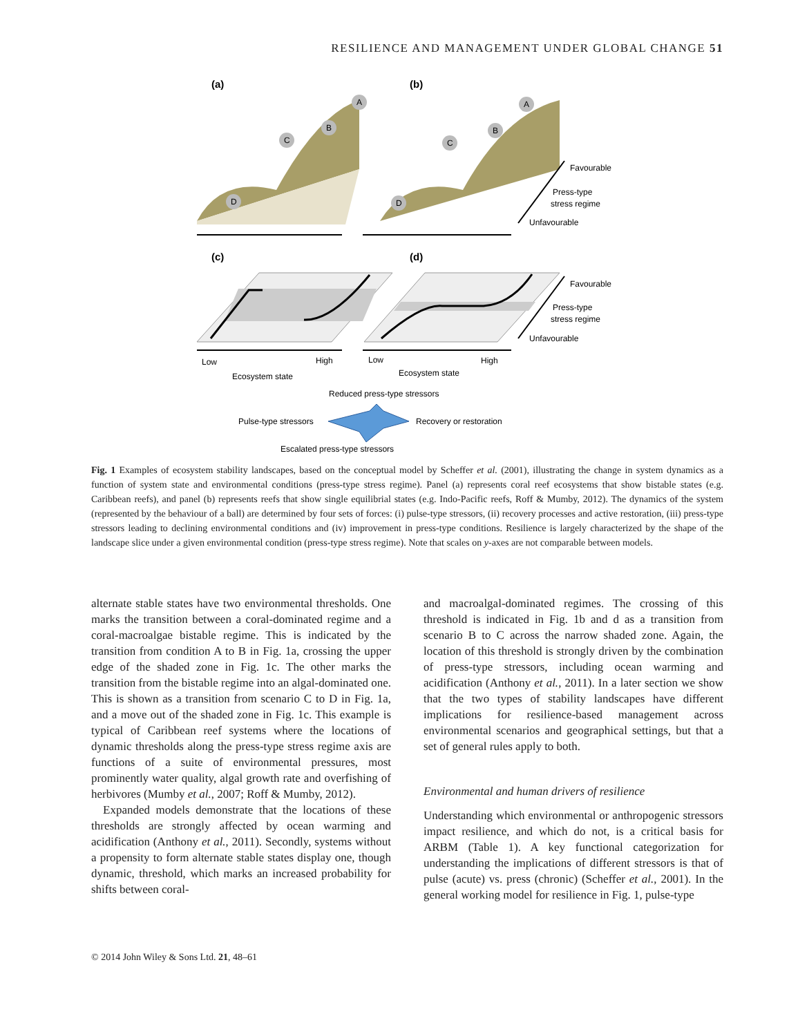RESILIENCE AND MANAGEMENT UNDER GLOBAL CHANGE 51
(a)
(b)
A
B
C
D
A
B
C
D
Favourable
Press-type
stress regime
Unfavourable
(c)
(d)
Favourable
Press-type
stress regime
Unfavourable
Low
High
Low
High
Ecosystem state
Ecosystem state
Reduced press-type stressors
Pulse-type stressors
Recovery or restoration
Escalated press-type stressors
Fig. 1 Examples of ecosystem stability landscapes, based on the conceptual model by Scheffer et al. (2001), illustrating the change in system dynamics as a function of system state and environmental conditions (press-type stress regime). Panel (a) represents coral reef ecosystems that show bistable states (e.g. Caribbean reefs), and panel (b) represents reefs that show single equilibrial states (e.g. Indo-Pacific reefs, Roff & Mumby, 2012). The dynamics of the system (represented by the behaviour of a ball) are determined by four sets of forces: (i) pulse-type stressors, (ii) recovery processes and active restoration, (iii) press-type stressors leading to declining environmental conditions and (iv) improvement in press-type conditions. Resilience is largely characterized by the shape of the landscape slice under a given environmental condition (press-type stress regime). Note that scales on y-axes are not comparable between models.
alternate stable states have two environmental thresholds. One marks the transition between a coral-dominated regime and a coral-macroalgae bistable regime. This is indicated by the transition from condition A to B in Fig. 1a, crossing the upper edge of the shaded zone in Fig. 1c. The other marks the transition from the bistable regime into an algal-dominated one. This is shown as a transition from scenario C to D in Fig. 1a, and a move out of the shaded zone in Fig. 1c. This example is typical of Caribbean reef systems where the locations of dynamic thresholds along the press-type stress regime axis are functions of a suite of environmental pressures, most prominently water quality, algal growth rate and overfishing of herbivores (Mumby et al., 2007; Roff & Mumby, 2012).
Expanded models demonstrate that the locations of these thresholds are strongly affected by ocean warming and acidification (Anthony et al., 2011). Secondly, systems without a propensity to form alternate stable states display one, though dynamic, threshold, which marks an increased probability for shifts between coral-
and macroalgal-dominated regimes. The crossing of this threshold is indicated in Fig. 1b and d as a transition from scenario B to C across the narrow shaded zone. Again, the location of this threshold is strongly driven by the combination of press-type stressors, including ocean warming and acidification (Anthony et al., 2011). In a later section we show that the two types of stability landscapes have different implications for resilience-based management across environmental scenarios and geographical settings, but that a set of general rules apply to both.
Environmental and human drivers of resilience
Understanding which environmental or anthropogenic stressors impact resilience, and which do not, is a critical basis for ARBM (Table 1). A key functional categorization for understanding the implications of different stressors is that of pulse (acute) vs. press (chronic) (Scheffer et al., 2001). In the general working model for resilience in Fig. 1, pulse-type
© 2014 John Wiley & Sons Ltd. 21, 48–61